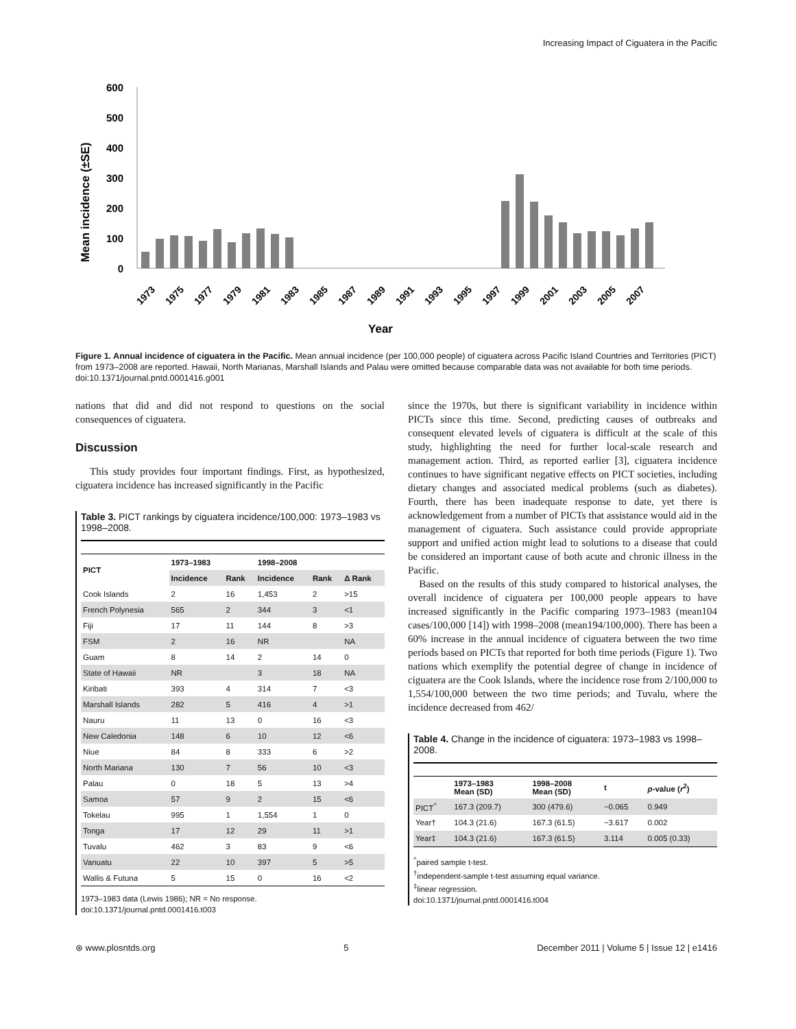Increasing Impact of Ciguatera in the Pacific
Mean incidence (±SE)
600
500
400
300
200
100
0
1973
1975
1977
1979
1981
1983
1985
1987
1989
1991
1993
1995
1997
1999
2001
2003
2005
2007
Year
Figure 1. Annual incidence of ciguatera in the Pacific. Mean annual incidence (per 100,000 people) of ciguatera across Pacific Island Countries and Territories (PICT) from 1973–2008 are reported. Hawaii, North Marianas, Marshall Islands and Palau were omitted because comparable data was not available for both time periods.
doi:10.1371/journal.pntd.0001416.g001
nations that did and did not respond to questions on the social consequences of ciguatera.
Discussion
This study provides four important findings. First, as hypothesized, ciguatera incidence has increased significantly in the Pacific
Table 3. PICT rankings by ciguatera incidence/100,000: 1973–1983 vs 1998–2008.
| PICT | 1973–1983 | | 1998–2008 | | |
| --- | --- | --- | --- | --- | --- |
| | Incidence | Rank | Incidence | Rank | Δ Rank |
| Cook Islands | 2 | 16 | 1,453 | 2 | >15 |
| French Polynesia | 565 | 2 | 344 | 3 | <1 |
| Fiji | 17 | 11 | 144 | 8 | >3 |
| FSM | 2 | 16 | NR | | NA |
| Guam | 8 | 14 | 2 | 14 | 0 |
| State of Hawaii | NR | | 3 | 18 | NA |
| Kiribati | 393 | 4 | 314 | 7 | <3 |
| Marshall Islands | 282 | 5 | 416 | 4 | >1 |
| Nauru | 11 | 13 | 0 | 16 | <3 |
| New Caledonia | 148 | 6 | 10 | 12 | <6 |
| Niue | 84 | 8 | 333 | 6 | >2 |
| North Mariana | 130 | 7 | 56 | 10 | <3 |
| Palau | 0 | 18 | 5 | 13 | >4 |
| Samoa | 57 | 9 | 2 | 15 | <6 |
| Tokelau | 995 | 1 | 1,554 | 1 | 0 |
| Tonga | 17 | 12 | 29 | 11 | >1 |
| Tuvalu | 462 | 3 | 83 | 9 | <6 |
| Vanuatu | 22 | 10 | 397 | 5 | >5 |
| Wallis & Futuna | 5 | 15 | 0 | 16 | <2 |
1973–1983 data (Lewis 1986); NR = No response.
doi:10.1371/journal.pntd.0001416.t003
since the 1970s, but there is significant variability in incidence within PICTs since this time. Second, predicting causes of outbreaks and consequent elevated levels of ciguatera is difficult at the scale of this study, highlighting the need for further local-scale research and management action. Third, as reported earlier [3], ciguatera incidence continues to have significant negative effects on PICT societies, including dietary changes and associated medical problems (such as diabetes). Fourth, there has been inadequate response to date, yet there is acknowledgement from a number of PICTs that assistance would aid in the management of ciguatera. Such assistance could provide appropriate support and unified action might lead to solutions to a disease that could be considered an important cause of both acute and chronic illness in the Pacific.
Based on the results of this study compared to historical analyses, the overall incidence of ciguatera per 100,000 people appears to have increased significantly in the Pacific comparing 1973–1983 (mean104 cases/100,000 [14]) with 1998–2008 (mean194/100,000). There has been a 60% increase in the annual incidence of ciguatera between the two time periods based on PICTs that reported for both time periods (Figure 1). Two nations which exemplify the potential degree of change in incidence of ciguatera are the Cook Islands, where the incidence rose from 2/100,000 to 1,554/100,000 between the two time periods; and Tuvalu, where the incidence decreased from 462/
Table 4. Change in the incidence of ciguatera: 1973–1983 vs 1998–2008.
| | 1973–1983 Mean (SD) | 1998–2008 Mean (SD) | t | p -value ( r<sup>2</sup>) |
| --- | --- | --- | --- | --- |
| PICT<sup>^</sup> | 167.3 (209.7) | 300 (479.6) | −0.065 | 0.949 |
| Year† | 104.3 (21.6) | 167.3 (61.5) | −3.617 | 0.002 |
| Year‡ | 104.3 (21.6) | 167.3 (61.5) | 3.114 | 0.005 (0.33) |
<sup>^</sup>paired sample t-test.
<sup>†</sup> independent-sample t-test assuming equal variance.
<sup>‡</sup> linear regression.
doi:10.1371/journal.pntd.0001416.t004
⊛ www.plosntds.org 5 December 2011 | Volume 5 | Issue 12 | e1416